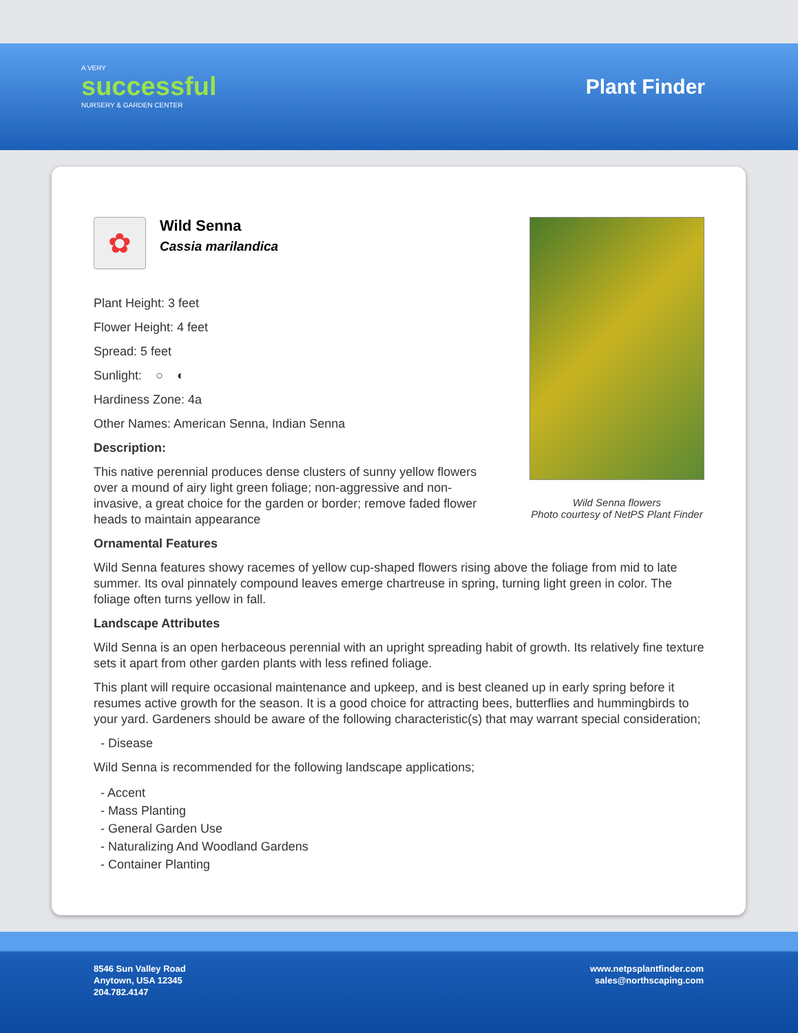A VERY
successful
NURSERY & GARDEN CENTER
Plant Finder
✿
Wild Senna
Cassia marilandica
Plant Height: 3 feet
Flower Height: 4 feet
Spread: 5 feet
Sunlight: ○ ◐
Hardiness Zone: 4a
Other Names: American Senna, Indian Senna
Description:
This native perennial produces dense clusters of sunny yellow flowers over a mound of airy light green foliage; non-aggressive and non-invasive, a great choice for the garden or border; remove faded flower heads to maintain appearance
Wild Senna flowers
Photo courtesy of NetPS Plant Finder
Ornamental Features
Wild Senna features showy racemes of yellow cup-shaped flowers rising above the foliage from mid to late summer. Its oval pinnately compound leaves emerge chartreuse in spring, turning light green in color. The foliage often turns yellow in fall.
Landscape Attributes
Wild Senna is an open herbaceous perennial with an upright spreading habit of growth. Its relatively fine texture sets it apart from other garden plants with less refined foliage.
This plant will require occasional maintenance and upkeep, and is best cleaned up in early spring before it resumes active growth for the season. It is a good choice for attracting bees, butterflies and hummingbirds to your yard. Gardeners should be aware of the following characteristic(s) that may warrant special consideration;
- Disease
Wild Senna is recommended for the following landscape applications;
- Accent
- Mass Planting
- General Garden Use
- Naturalizing And Woodland Gardens
- Container Planting
8546 Sun Valley Road
Anytown, USA 12345
204.782.4147
www.netpsplantfinder.com
sales@northscaping.com